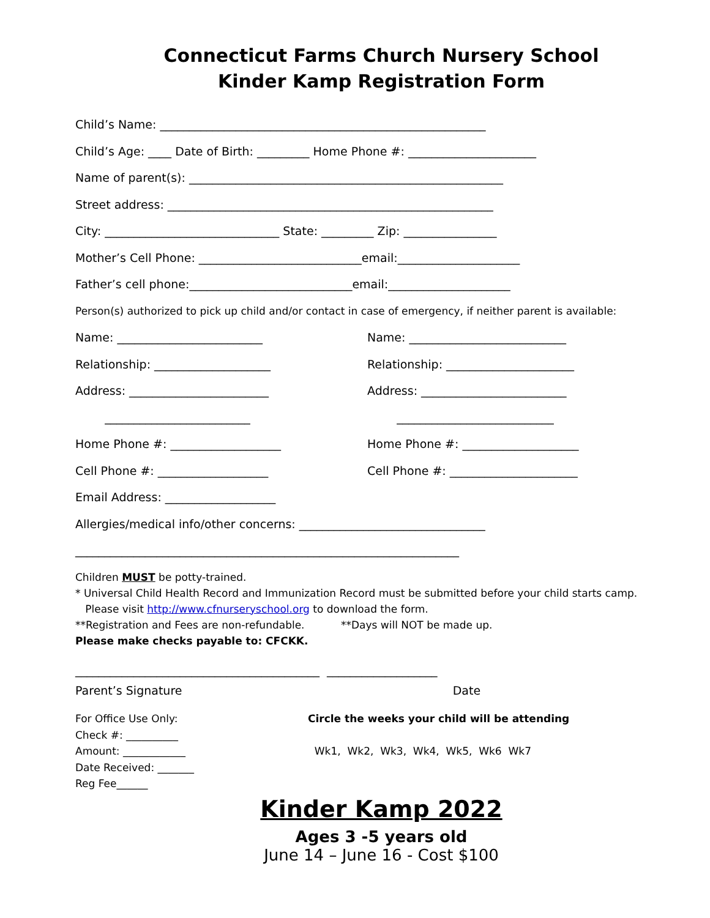Connecticut Farms Church Nursery School
Kinder Kamp Registration Form
Child’s Name: ________________________________________________________
Child’s Age: ____ Date of Birth: _________ Home Phone #: ______________________
Name of parent(s): ______________________________________________________
Street address: ________________________________________________________
City: ______________________________ State: _________ Zip: ________________
Mother’s Cell Phone: ____________________________email:_____________________
Father’s cell phone:____________________________email:_____________________
Person(s) authorized to pick up child and/or contact in case of emergency, if neither parent is available:
Name: _________________________ Name: ___________________________
Relationship: ____________________ Relationship: ______________________
Address: ________________________ Address: _________________________
_________________________ ___________________________
Home Phone #: ___________________ Home Phone #: ____________________
Cell Phone #: ___________________ Cell Phone #: ______________________
Email Address: ___________________
Allergies/medical info/other concerns: ________________________________
__________________________________________________________________
Children MUST be potty-trained.
* Universal Child Health Record and Immunization Record must be submitted before your child starts camp.
Please visit http://www.cfnurseryschool.org to download the form.
**Registration and Fees are non-refundable. **Days will NOT be made up.
Please make checks payable to: CFCKK.
__________________________________________ ___________________
Parent’s Signature Date
For Office Use Only:
Check #: __________
Amount: ____________
Date Received: _______
Reg Fee______
Circle the weeks your child will be attending
Wk1, Wk2, Wk3, Wk4, Wk5, Wk6 Wk7
Kinder Kamp 2022
Ages 3 -5 years old
June 14 – June 16 - Cost $100